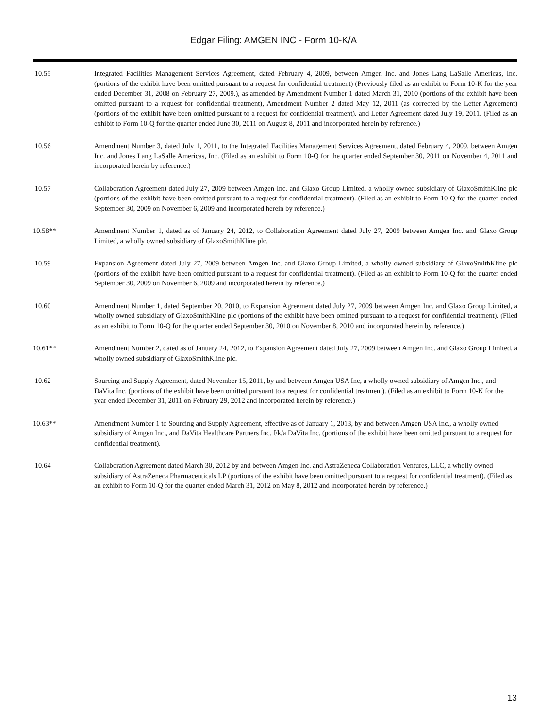Edgar Filing: AMGEN INC - Form 10-K/A
| 10.55 | Integrated Facilities Management Services Agreement, dated February 4, 2009, between Amgen Inc. and Jones Lang LaSalle Americas, Inc. (portions of the exhibit have been omitted pursuant to a request for confidential treatment) (Previously filed as an exhibit to Form 10-K for the year ended December 31, 2008 on February 27, 2009.), as amended by Amendment Number 1 dated March 31, 2010 (portions of the exhibit have been omitted pursuant to a request for confidential treatment), Amendment Number 2 dated May 12, 2011 (as corrected by the Letter Agreement) (portions of the exhibit have been omitted pursuant to a request for confidential treatment), and Letter Agreement dated July 19, 2011. (Filed as an exhibit to Form 10-Q for the quarter ended June 30, 2011 on August 8, 2011 and incorporated herein by reference.) |
| 10.56 | Amendment Number 3, dated July 1, 2011, to the Integrated Facilities Management Services Agreement, dated February 4, 2009, between Amgen Inc. and Jones Lang LaSalle Americas, Inc. (Filed as an exhibit to Form 10-Q for the quarter ended September 30, 2011 on November 4, 2011 and incorporated herein by reference.) |
| 10.57 | Collaboration Agreement dated July 27, 2009 between Amgen Inc. and Glaxo Group Limited, a wholly owned subsidiary of GlaxoSmithKline plc (portions of the exhibit have been omitted pursuant to a request for confidential treatment). (Filed as an exhibit to Form 10-Q for the quarter ended September 30, 2009 on November 6, 2009 and incorporated herein by reference.) |
| 10.58** | Amendment Number 1, dated as of January 24, 2012, to Collaboration Agreement dated July 27, 2009 between Amgen Inc. and Glaxo Group Limited, a wholly owned subsidiary of GlaxoSmithKline plc. |
| 10.59 | Expansion Agreement dated July 27, 2009 between Amgen Inc. and Glaxo Group Limited, a wholly owned subsidiary of GlaxoSmithKline plc (portions of the exhibit have been omitted pursuant to a request for confidential treatment). (Filed as an exhibit to Form 10-Q for the quarter ended September 30, 2009 on November 6, 2009 and incorporated herein by reference.) |
| 10.60 | Amendment Number 1, dated September 20, 2010, to Expansion Agreement dated July 27, 2009 between Amgen Inc. and Glaxo Group Limited, a wholly owned subsidiary of GlaxoSmithKline plc (portions of the exhibit have been omitted pursuant to a request for confidential treatment). (Filed as an exhibit to Form 10-Q for the quarter ended September 30, 2010 on November 8, 2010 and incorporated herein by reference.) |
| 10.61** | Amendment Number 2, dated as of January 24, 2012, to Expansion Agreement dated July 27, 2009 between Amgen Inc. and Glaxo Group Limited, a wholly owned subsidiary of GlaxoSmithKline plc. |
| 10.62 | Sourcing and Supply Agreement, dated November 15, 2011, by and between Amgen USA Inc, a wholly owned subsidiary of Amgen Inc., and DaVita Inc. (portions of the exhibit have been omitted pursuant to a request for confidential treatment). (Filed as an exhibit to Form 10-K for the year ended December 31, 2011 on February 29, 2012 and incorporated herein by reference.) |
| 10.63** | Amendment Number 1 to Sourcing and Supply Agreement, effective as of January 1, 2013, by and between Amgen USA Inc., a wholly owned subsidiary of Amgen Inc., and DaVita Healthcare Partners Inc. f/k/a DaVita Inc. (portions of the exhibit have been omitted pursuant to a request for confidential treatment). |
| 10.64 | Collaboration Agreement dated March 30, 2012 by and between Amgen Inc. and AstraZeneca Collaboration Ventures, LLC, a wholly owned subsidiary of AstraZeneca Pharmaceuticals LP (portions of the exhibit have been omitted pursuant to a request for confidential treatment). (Filed as an exhibit to Form 10-Q for the quarter ended March 31, 2012 on May 8, 2012 and incorporated herein by reference.) |
13